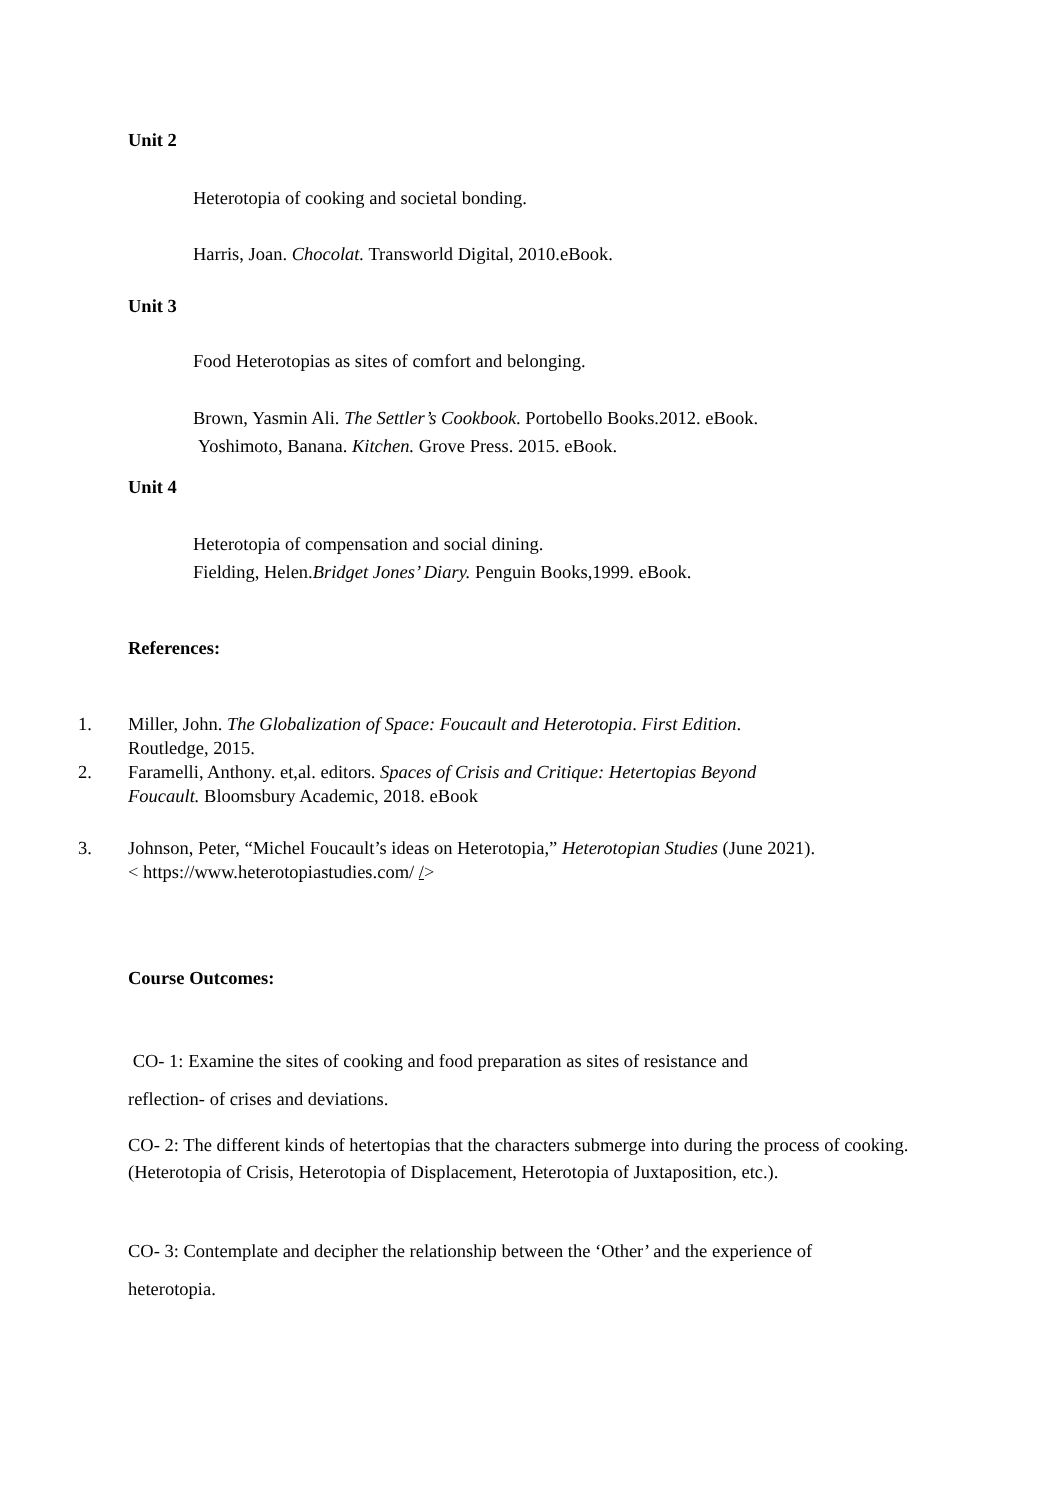Unit 2
Heterotopia of cooking and societal bonding.
Harris, Joan. Chocolat. Transworld Digital, 2010.eBook.
Unit 3
Food Heterotopias as sites of comfort and belonging.
Brown, Yasmin Ali. The Settler’s Cookbook. Portobello Books.2012. eBook.
Yoshimoto, Banana. Kitchen. Grove Press. 2015. eBook.
Unit 4
Heterotopia of compensation and social dining.
Fielding, Helen.Bridget Jones’ Diary. Penguin Books,1999. eBook.
References:
1. Miller, John. The Globalization of Space: Foucault and Heterotopia. First Edition.
Routledge, 2015.
2. Faramelli, Anthony. et,al. editors. Spaces of Crisis and Critique: Hetertopias Beyond
Foucault. Bloomsbury Academic, 2018. eBook
3. Johnson, Peter, “Michel Foucault’s ideas on Heterotopia,” Heterotopian Studies (June 2021).
< https://www.heterotopiastudies.com/ />
Course Outcomes:
CO- 1: Examine the sites of cooking and food preparation as sites of resistance and
reflection- of crises and deviations.
CO- 2: The different kinds of hetertopias that the characters submerge into during the process of cooking. (Heterotopia of Crisis, Heterotopia of Displacement, Heterotopia of Juxtaposition, etc.).
CO- 3: Contemplate and decipher the relationship between the ‘Other’ and the experience of
heterotopia.